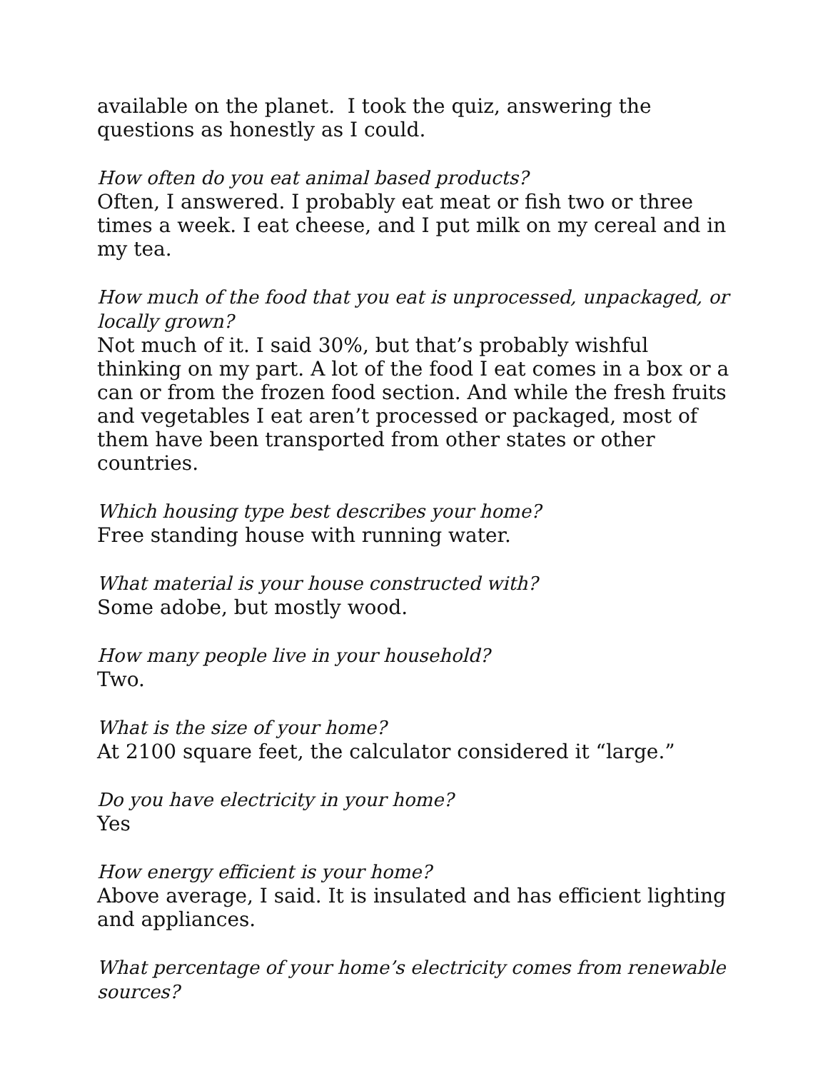available on the planet. I took the quiz, answering the questions as honestly as I could.
How often do you eat animal based products?
Often, I answered. I probably eat meat or fish two or three times a week. I eat cheese, and I put milk on my cereal and in my tea.
How much of the food that you eat is unprocessed, unpackaged, or locally grown?
Not much of it. I said 30%, but that’s probably wishful thinking on my part. A lot of the food I eat comes in a box or a can or from the frozen food section. And while the fresh fruits and vegetables I eat aren’t processed or packaged, most of them have been transported from other states or other countries.
Which housing type best describes your home?
Free standing house with running water.
What material is your house constructed with?
Some adobe, but mostly wood.
How many people live in your household?
Two.
What is the size of your home?
At 2100 square feet, the calculator considered it “large.”
Do you have electricity in your home?
Yes
How energy efficient is your home?
Above average, I said. It is insulated and has efficient lighting and appliances.
What percentage of your home’s electricity comes from renewable sources?